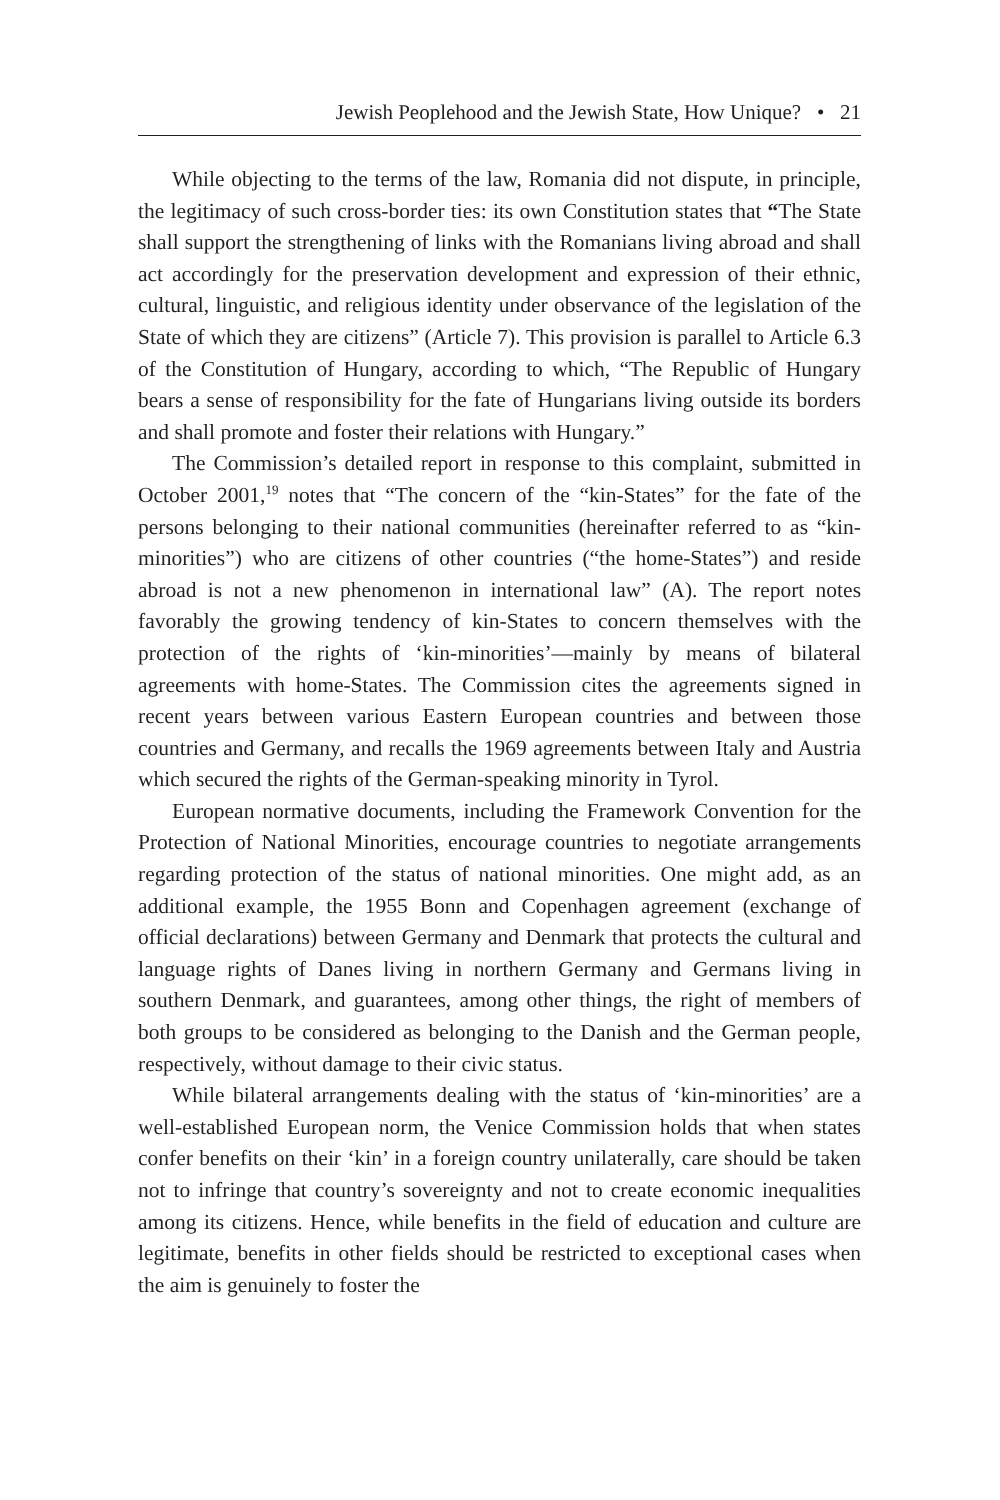Jewish Peoplehood and the Jewish State, How Unique? • 21
While objecting to the terms of the law, Romania did not dispute, in principle, the legitimacy of such cross-border ties: its own Constitution states that “The State shall support the strengthening of links with the Romanians living abroad and shall act accordingly for the preservation development and expression of their ethnic, cultural, linguistic, and religious identity under observance of the legislation of the State of which they are citizens” (Article 7). This provision is parallel to Article 6.3 of the Constitution of Hungary, according to which, “The Republic of Hungary bears a sense of responsibility for the fate of Hungarians living outside its borders and shall promote and foster their relations with Hungary.”
The Commission’s detailed report in response to this complaint, submitted in October 2001,<sup>19</sup> notes that “The concern of the “kin-States” for the fate of the persons belonging to their national communities (hereinafter referred to as “kin-minorities”) who are citizens of other countries (“the home-States”) and reside abroad is not a new phenomenon in international law” (A). The report notes favorably the growing tendency of kin-States to concern themselves with the protection of the rights of ‘kin-minorities’—mainly by means of bilateral agreements with home-States. The Commission cites the agreements signed in recent years between various Eastern European countries and between those countries and Germany, and recalls the 1969 agreements between Italy and Austria which secured the rights of the German-speaking minority in Tyrol.
European normative documents, including the Framework Convention for the Protection of National Minorities, encourage countries to negotiate arrangements regarding protection of the status of national minorities. One might add, as an additional example, the 1955 Bonn and Copenhagen agreement (exchange of official declarations) between Germany and Denmark that protects the cultural and language rights of Danes living in northern Germany and Germans living in southern Denmark, and guarantees, among other things, the right of members of both groups to be considered as belonging to the Danish and the German people, respectively, without damage to their civic status.
While bilateral arrangements dealing with the status of ‘kin-minorities’ are a well-established European norm, the Venice Commission holds that when states confer benefits on their ‘kin’ in a foreign country unilaterally, care should be taken not to infringe that country’s sovereignty and not to create economic inequalities among its citizens. Hence, while benefits in the field of education and culture are legitimate, benefits in other fields should be restricted to exceptional cases when the aim is genuinely to foster the